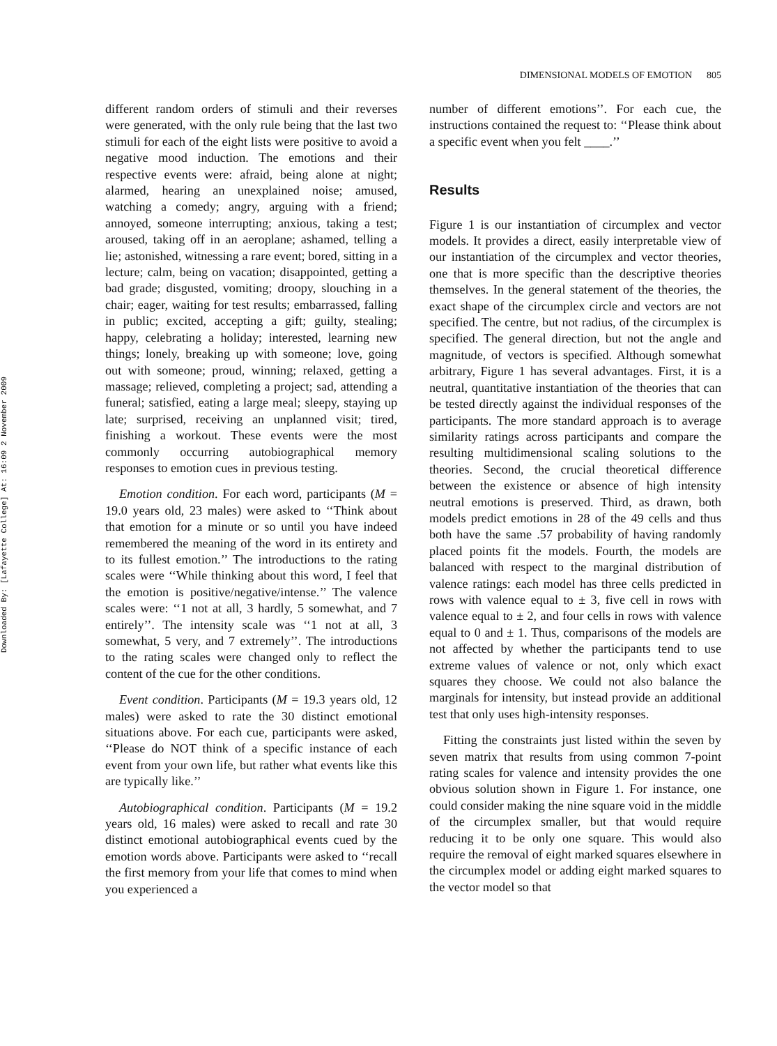Downloaded By: [Lafayette College] At: 16:09 2 November 2009
DIMENSIONAL MODELS OF EMOTION 805
different random orders of stimuli and their reverses were generated, with the only rule being that the last two stimuli for each of the eight lists were positive to avoid a negative mood induction. The emotions and their respective events were: afraid, being alone at night; alarmed, hearing an unexplained noise; amused, watching a comedy; angry, arguing with a friend; annoyed, someone interrupting; anxious, taking a test; aroused, taking off in an aeroplane; ashamed, telling a lie; astonished, witnessing a rare event; bored, sitting in a lecture; calm, being on vacation; disappointed, getting a bad grade; disgusted, vomiting; droopy, slouching in a chair; eager, waiting for test results; embarrassed, falling in public; excited, accepting a gift; guilty, stealing; happy, celebrating a holiday; interested, learning new things; lonely, breaking up with someone; love, going out with someone; proud, winning; relaxed, getting a massage; relieved, completing a project; sad, attending a funeral; satisfied, eating a large meal; sleepy, staying up late; surprised, receiving an unplanned visit; tired, finishing a workout. These events were the most commonly occurring autobiographical memory responses to emotion cues in previous testing.
Emotion condition. For each word, participants (M = 19.0 years old, 23 males) were asked to ‘‘Think about that emotion for a minute or so until you have indeed remembered the meaning of the word in its entirety and to its fullest emotion.’’ The introductions to the rating scales were ‘‘While thinking about this word, I feel that the emotion is positive/negative/intense.’’ The valence scales were: ‘‘1 not at all, 3 hardly, 5 somewhat, and 7 entirely’’. The intensity scale was ‘‘1 not at all, 3 somewhat, 5 very, and 7 extremely’’. The introductions to the rating scales were changed only to reflect the content of the cue for the other conditions.
Event condition. Participants (M = 19.3 years old, 12 males) were asked to rate the 30 distinct emotional situations above. For each cue, participants were asked, ‘‘Please do NOT think of a specific instance of each event from your own life, but rather what events like this are typically like.’’
Autobiographical condition. Participants (M = 19.2 years old, 16 males) were asked to recall and rate 30 distinct emotional autobiographical events cued by the emotion words above. Participants were asked to ‘‘recall the first memory from your life that comes to mind when you experienced a
number of different emotions’’. For each cue, the instructions contained the request to: ‘‘Please think about a specific event when you felt ____.’’
Results
Figure 1 is our instantiation of circumplex and vector models. It provides a direct, easily interpretable view of our instantiation of the circumplex and vector theories, one that is more specific than the descriptive theories themselves. In the general statement of the theories, the exact shape of the circumplex circle and vectors are not specified. The centre, but not radius, of the circumplex is specified. The general direction, but not the angle and magnitude, of vectors is specified. Although somewhat arbitrary, Figure 1 has several advantages. First, it is a neutral, quantitative instantiation of the theories that can be tested directly against the individual responses of the participants. The more standard approach is to average similarity ratings across participants and compare the resulting multidimensional scaling solutions to the theories. Second, the crucial theoretical difference between the existence or absence of high intensity neutral emotions is preserved. Third, as drawn, both models predict emotions in 28 of the 49 cells and thus both have the same .57 probability of having randomly placed points fit the models. Fourth, the models are balanced with respect to the marginal distribution of valence ratings: each model has three cells predicted in rows with valence equal to ± 3, five cell in rows with valence equal to ± 2, and four cells in rows with valence equal to 0 and ± 1. Thus, comparisons of the models are not affected by whether the participants tend to use extreme values of valence or not, only which exact squares they choose. We could not also balance the marginals for intensity, but instead provide an additional test that only uses high-intensity responses.
Fitting the constraints just listed within the seven by seven matrix that results from using common 7-point rating scales for valence and intensity provides the one obvious solution shown in Figure 1. For instance, one could consider making the nine square void in the middle of the circumplex smaller, but that would require reducing it to be only one square. This would also require the removal of eight marked squares elsewhere in the circumplex model or adding eight marked squares to the vector model so that